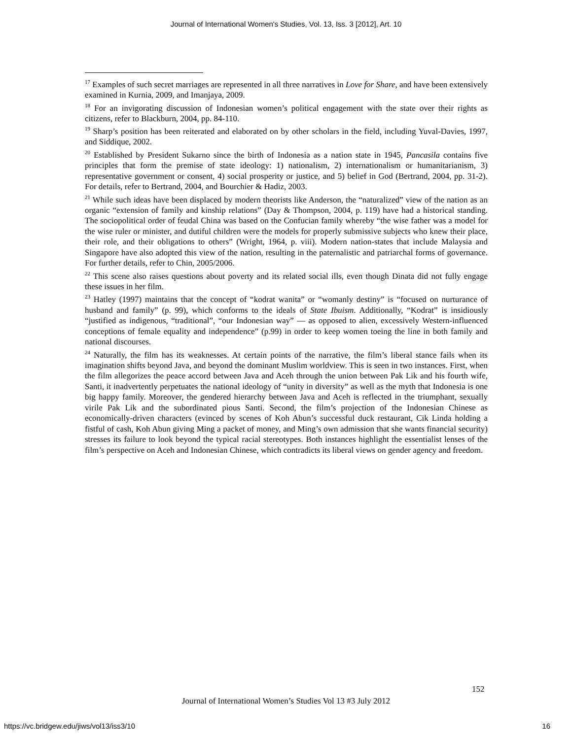Journal of International Women's Studies, Vol. 13, Iss. 3 [2012], Art. 10
<sup>17</sup> Examples of such secret marriages are represented in all three narratives in Love for Share, and have been extensively examined in Kurnia, 2009, and Imanjaya, 2009.
<sup>18</sup> For an invigorating discussion of Indonesian women’s political engagement with the state over their rights as citizens, refer to Blackburn, 2004, pp. 84-110.
<sup>19</sup> Sharp’s position has been reiterated and elaborated on by other scholars in the field, including Yuval-Davies, 1997, and Siddique, 2002.
<sup>20</sup> Established by President Sukarno since the birth of Indonesia as a nation state in 1945, Pancasila contains five principles that form the premise of state ideology: 1) nationalism, 2) internationalism or humanitarianism, 3) representative government or consent, 4) social prosperity or justice, and 5) belief in God (Bertrand, 2004, pp. 31-2). For details, refer to Bertrand, 2004, and Bourchier & Hadiz, 2003.
<sup>21</sup> While such ideas have been displaced by modern theorists like Anderson, the “naturalized” view of the nation as an organic “extension of family and kinship relations” (Day & Thompson, 2004, p. 119) have had a historical standing. The sociopolitical order of feudal China was based on the Confucian family whereby “the wise father was a model for the wise ruler or minister, and dutiful children were the models for properly submissive subjects who knew their place, their role, and their obligations to others” (Wright, 1964, p. viii). Modern nation-states that include Malaysia and Singapore have also adopted this view of the nation, resulting in the paternalistic and patriarchal forms of governance. For further details, refer to Chin, 2005/2006.
<sup>22</sup> This scene also raises questions about poverty and its related social ills, even though Dinata did not fully engage these issues in her film.
<sup>23</sup> Hatley (1997) maintains that the concept of “kodrat wanita” or “womanly destiny” is “focused on nurturance of husband and family” (p. 99), which conforms to the ideals of State Ibuism. Additionally, “Kodrat” is insidiously “justified as indigenous, “traditional”, “our Indonesian way” — as opposed to alien, excessively Western-influenced conceptions of female equality and independence” (p.99) in order to keep women toeing the line in both family and national discourses.
<sup>24</sup> Naturally, the film has its weaknesses. At certain points of the narrative, the film’s liberal stance fails when its imagination shifts beyond Java, and beyond the dominant Muslim worldview. This is seen in two instances. First, when the film allegorizes the peace accord between Java and Aceh through the union between Pak Lik and his fourth wife, Santi, it inadvertently perpetuates the national ideology of “unity in diversity” as well as the myth that Indonesia is one big happy family. Moreover, the gendered hierarchy between Java and Aceh is reflected in the triumphant, sexually virile Pak Lik and the subordinated pious Santi. Second, the film’s projection of the Indonesian Chinese as economically-driven characters (evinced by scenes of Koh Abun’s successful duck restaurant, Cik Linda holding a fistful of cash, Koh Abun giving Ming a packet of money, and Ming’s own admission that she wants financial security) stresses its failure to look beyond the typical racial stereotypes. Both instances highlight the essentialist lenses of the film’s perspective on Aceh and Indonesian Chinese, which contradicts its liberal views on gender agency and freedom.
152
Journal of International Women’s Studies Vol 13 #3 July 2012
https://vc.bridgew.edu/jiws/vol13/iss3/10
16